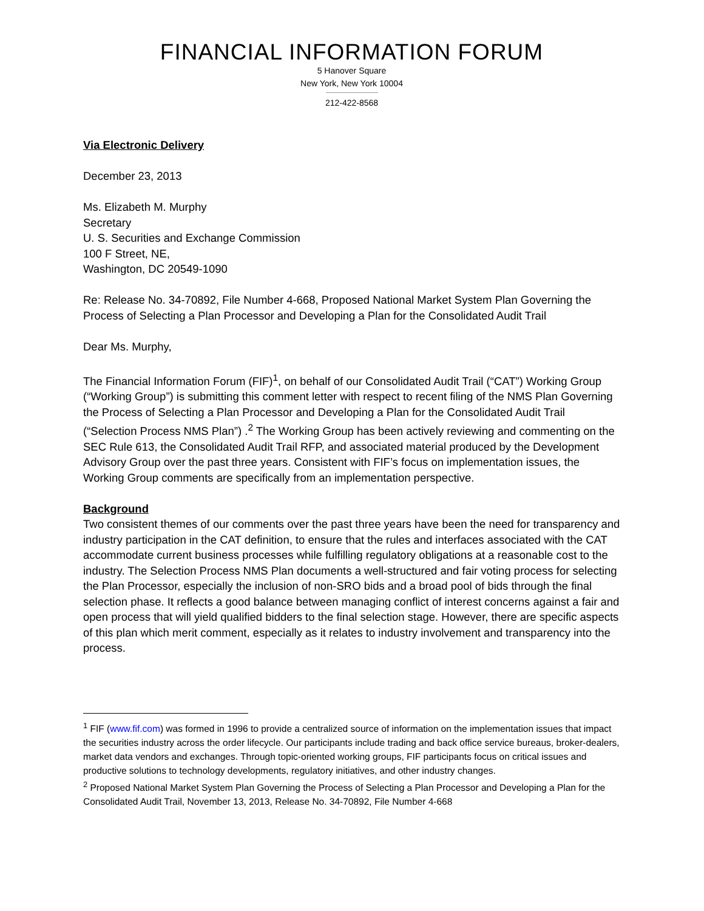FINANCIAL INFORMATION FORUM
5 Hanover Square
New York, New York 10004
212-422-8568
Via Electronic Delivery
December 23, 2013
Ms. Elizabeth M. Murphy
Secretary
U. S. Securities and Exchange Commission
100 F Street, NE,
Washington, DC 20549-1090
Re: Release No. 34-70892, File Number 4-668, Proposed National Market System Plan Governing the Process of Selecting a Plan Processor and Developing a Plan for the Consolidated Audit Trail
Dear Ms. Murphy,
The Financial Information Forum (FIF)<sup>1</sup>, on behalf of our Consolidated Audit Trail (“CAT”) Working Group (“Working Group”) is submitting this comment letter with respect to recent filing of the NMS Plan Governing the Process of Selecting a Plan Processor and Developing a Plan for the Consolidated Audit Trail (“Selection Process NMS Plan”) .<sup>2</sup> The Working Group has been actively reviewing and commenting on the SEC Rule 613, the Consolidated Audit Trail RFP, and associated material produced by the Development Advisory Group over the past three years. Consistent with FIF’s focus on implementation issues, the Working Group comments are specifically from an implementation perspective.
Background
Two consistent themes of our comments over the past three years have been the need for transparency and industry participation in the CAT definition, to ensure that the rules and interfaces associated with the CAT accommodate current business processes while fulfilling regulatory obligations at a reasonable cost to the industry. The Selection Process NMS Plan documents a well-structured and fair voting process for selecting the Plan Processor, especially the inclusion of non-SRO bids and a broad pool of bids through the final selection phase. It reflects a good balance between managing conflict of interest concerns against a fair and open process that will yield qualified bidders to the final selection stage. However, there are specific aspects of this plan which merit comment, especially as it relates to industry involvement and transparency into the process.
<sup>1</sup> FIF (www.fif.com) was formed in 1996 to provide a centralized source of information on the implementation issues that impact the securities industry across the order lifecycle. Our participants include trading and back office service bureaus, broker-dealers, market data vendors and exchanges. Through topic-oriented working groups, FIF participants focus on critical issues and productive solutions to technology developments, regulatory initiatives, and other industry changes.
<sup>2</sup> Proposed National Market System Plan Governing the Process of Selecting a Plan Processor and Developing a Plan for the Consolidated Audit Trail, November 13, 2013, Release No. 34-70892, File Number 4-668